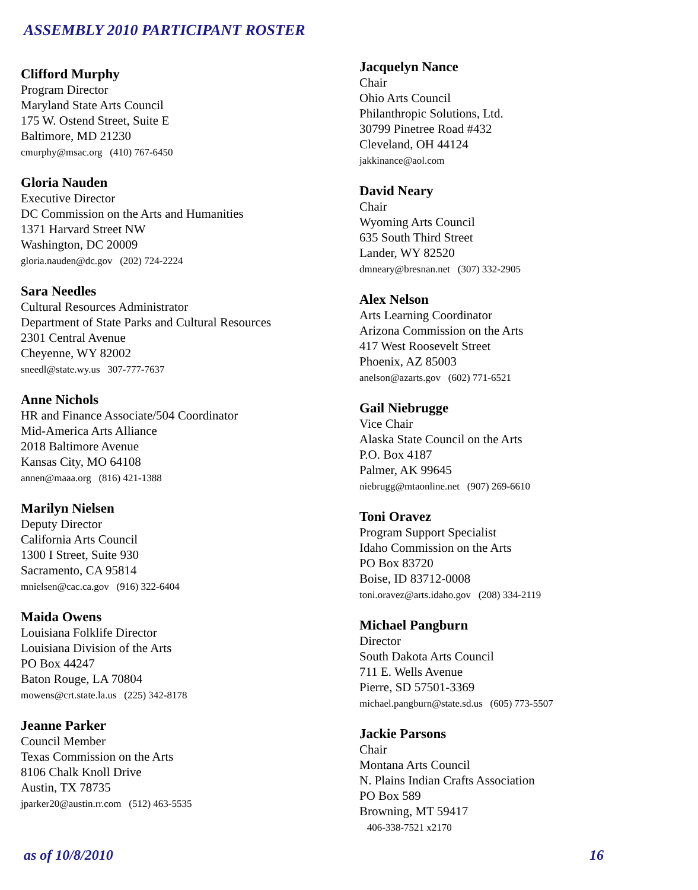ASSEMBLY 2010 PARTICIPANT ROSTER
Clifford Murphy
Program Director
Maryland State Arts Council
175 W. Ostend Street, Suite E
Baltimore, MD 21230
cmurphy@msac.org (410) 767-6450
Gloria Nauden
Executive Director
DC Commission on the Arts and Humanities
1371 Harvard Street NW
Washington, DC 20009
gloria.nauden@dc.gov (202) 724-2224
Sara Needles
Cultural Resources Administrator
Department of State Parks and Cultural Resources
2301 Central Avenue
Cheyenne, WY 82002
sneedl@state.wy.us 307-777-7637
Anne Nichols
HR and Finance Associate/504 Coordinator
Mid-America Arts Alliance
2018 Baltimore Avenue
Kansas City, MO 64108
annen@maaa.org (816) 421-1388
Marilyn Nielsen
Deputy Director
California Arts Council
1300 I Street, Suite 930
Sacramento, CA 95814
mnielsen@cac.ca.gov (916) 322-6404
Maida Owens
Louisiana Folklife Director
Louisiana Division of the Arts
PO Box 44247
Baton Rouge, LA 70804
mowens@crt.state.la.us (225) 342-8178
Jeanne Parker
Council Member
Texas Commission on the Arts
8106 Chalk Knoll Drive
Austin, TX 78735
jparker20@austin.rr.com (512) 463-5535
Jacquelyn Nance
Chair
Ohio Arts Council
Philanthropic Solutions, Ltd.
30799 Pinetree Road #432
Cleveland, OH 44124
jakkinance@aol.com
David Neary
Chair
Wyoming Arts Council
635 South Third Street
Lander, WY 82520
dmneary@bresnan.net (307) 332-2905
Alex Nelson
Arts Learning Coordinator
Arizona Commission on the Arts
417 West Roosevelt Street
Phoenix, AZ 85003
anelson@azarts.gov (602) 771-6521
Gail Niebrugge
Vice Chair
Alaska State Council on the Arts
P.O. Box 4187
Palmer, AK 99645
niebrugg@mtaonline.net (907) 269-6610
Toni Oravez
Program Support Specialist
Idaho Commission on the Arts
PO Box 83720
Boise, ID 83712-0008
toni.oravez@arts.idaho.gov (208) 334-2119
Michael Pangburn
Director
South Dakota Arts Council
711 E. Wells Avenue
Pierre, SD 57501-3369
michael.pangburn@state.sd.us (605) 773-5507
Jackie Parsons
Chair
Montana Arts Council
N. Plains Indian Crafts Association
PO Box 589
Browning, MT 59417
406-338-7521 x2170
as of 10/8/2010 16